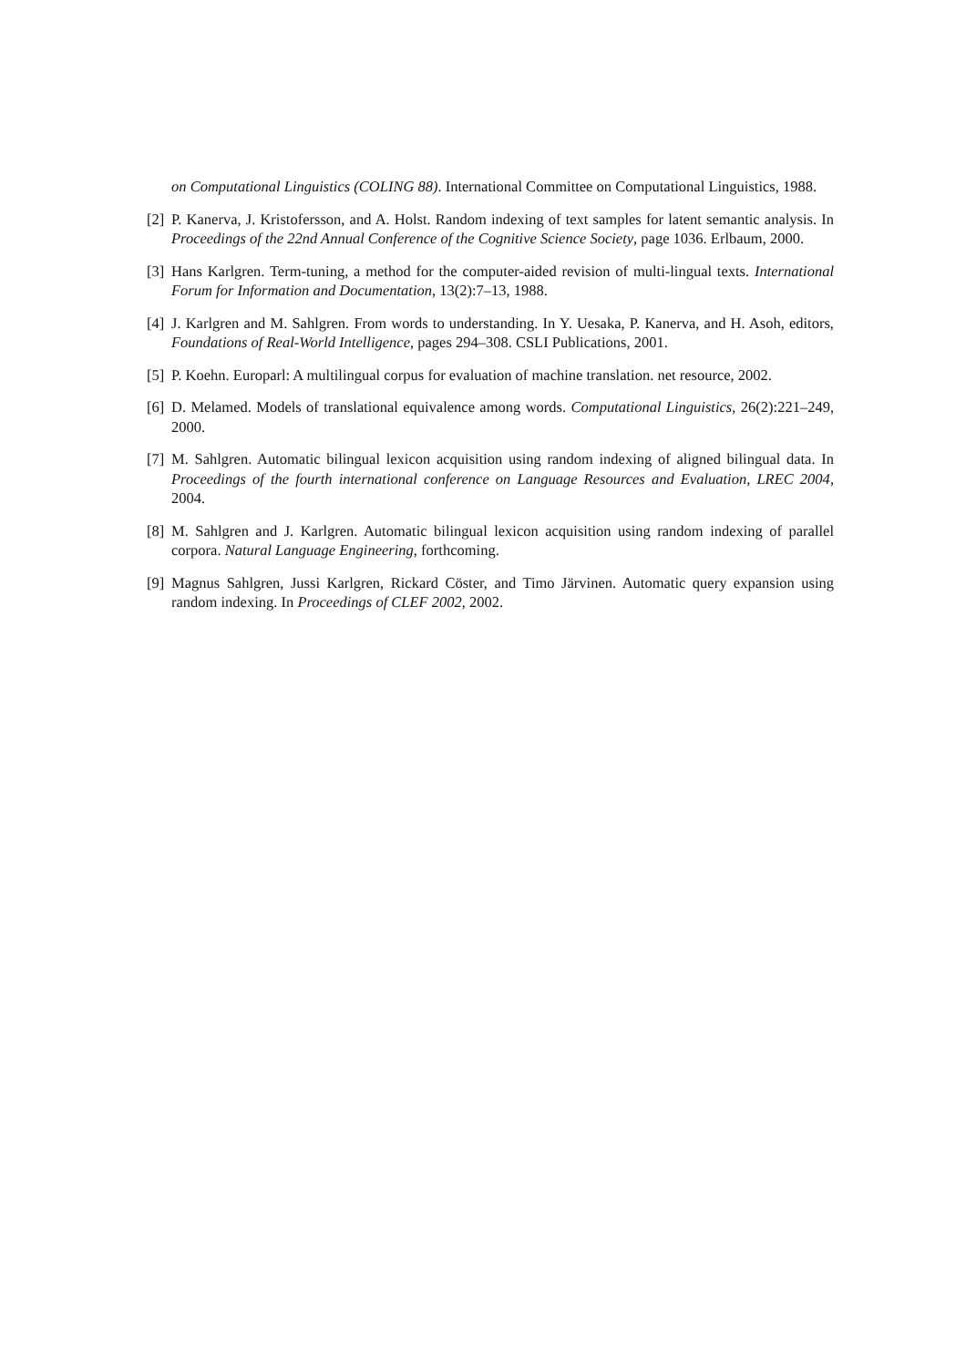on Computational Linguistics (COLING 88). International Committee on Computational Linguistics, 1988.
[2] P. Kanerva, J. Kristofersson, and A. Holst. Random indexing of text samples for latent semantic analysis. In Proceedings of the 22nd Annual Conference of the Cognitive Science Society, page 1036. Erlbaum, 2000.
[3] Hans Karlgren. Term-tuning, a method for the computer-aided revision of multi-lingual texts. International Forum for Information and Documentation, 13(2):7–13, 1988.
[4] J. Karlgren and M. Sahlgren. From words to understanding. In Y. Uesaka, P. Kanerva, and H. Asoh, editors, Foundations of Real-World Intelligence, pages 294–308. CSLI Publications, 2001.
[5] P. Koehn. Europarl: A multilingual corpus for evaluation of machine translation. net resource, 2002.
[6] D. Melamed. Models of translational equivalence among words. Computational Linguistics, 26(2):221–249, 2000.
[7] M. Sahlgren. Automatic bilingual lexicon acquisition using random indexing of aligned bilingual data. In Proceedings of the fourth international conference on Language Resources and Evaluation, LREC 2004, 2004.
[8] M. Sahlgren and J. Karlgren. Automatic bilingual lexicon acquisition using random indexing of parallel corpora. Natural Language Engineering, forthcoming.
[9] Magnus Sahlgren, Jussi Karlgren, Rickard Cöster, and Timo Järvinen. Automatic query expansion using random indexing. In Proceedings of CLEF 2002, 2002.